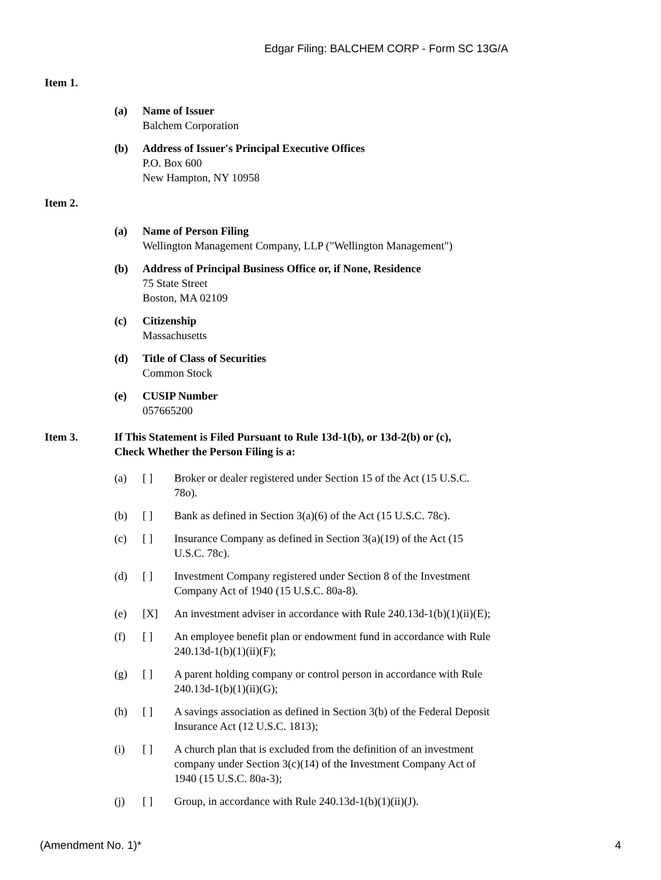Edgar Filing: BALCHEM CORP - Form SC 13G/A
Item 1.
(a) Name of Issuer
Balchem Corporation
(b) Address of Issuer's Principal Executive Offices
P.O. Box 600
New Hampton, NY 10958
Item 2.
(a) Name of Person Filing
Wellington Management Company, LLP ("Wellington Management")
(b) Address of Principal Business Office or, if None, Residence
75 State Street
Boston, MA 02109
(c) Citizenship
Massachusetts
(d) Title of Class of Securities
Common Stock
(e) CUSIP Number
057665200
Item 3. If This Statement is Filed Pursuant to Rule 13d-1(b), or 13d-2(b) or (c),
Check Whether the Person Filing is a:
(a) [ ] Broker or dealer registered under Section 15 of the Act (15 U.S.C. 78o).
(b) [ ] Bank as defined in Section 3(a)(6) of the Act (15 U.S.C. 78c).
(c) [ ] Insurance Company as defined in Section 3(a)(19) of the Act (15 U.S.C. 78c).
(d) [ ] Investment Company registered under Section 8 of the Investment Company Act of 1940 (15 U.S.C. 80a-8).
(e) [X] An investment adviser in accordance with Rule 240.13d-1(b)(1)(ii)(E);
(f) [ ] An employee benefit plan or endowment fund in accordance with Rule 240.13d-1(b)(1)(ii)(F);
(g) [ ] A parent holding company or control person in accordance with Rule 240.13d-1(b)(1)(ii)(G);
(h) [ ] A savings association as defined in Section 3(b) of the Federal Deposit Insurance Act (12 U.S.C. 1813);
(i) [ ] A church plan that is excluded from the definition of an investment company under Section 3(c)(14) of the Investment Company Act of 1940 (15 U.S.C. 80a-3);
(j) [ ] Group, in accordance with Rule 240.13d-1(b)(1)(ii)(J).
(Amendment No. 1)* 4